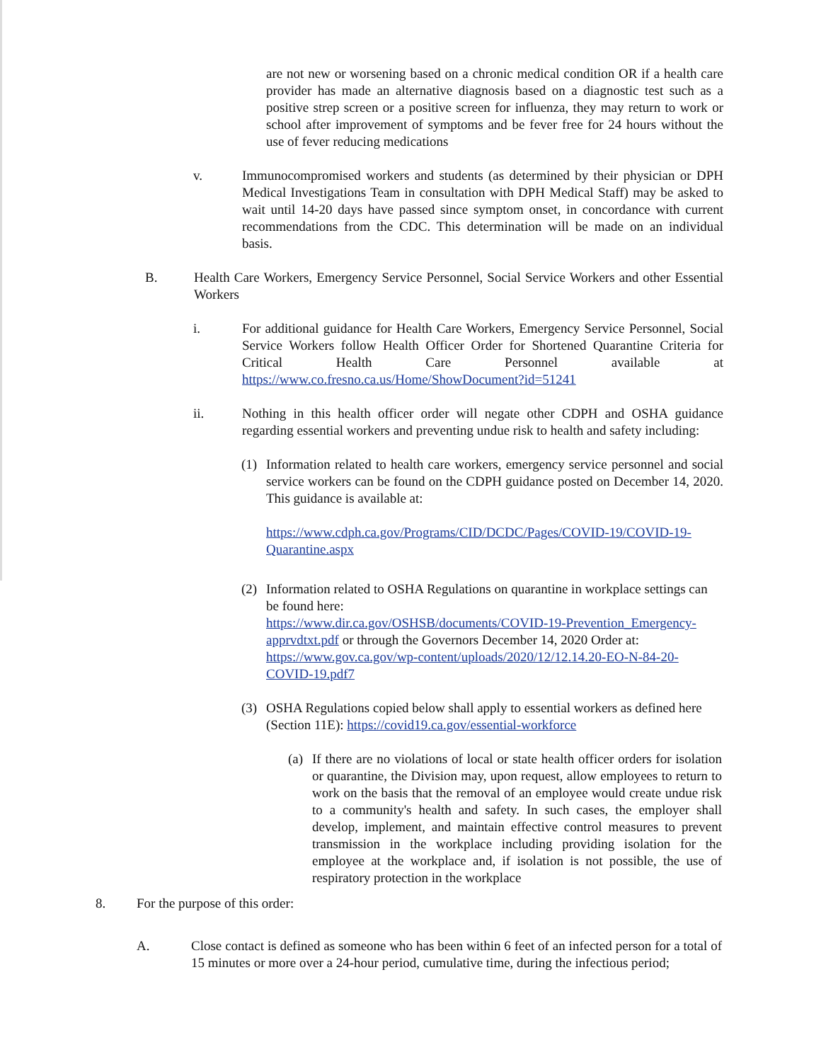are not new or worsening based on a chronic medical condition OR if a health care provider has made an alternative diagnosis based on a diagnostic test such as a positive strep screen or a positive screen for influenza, they may return to work or school after improvement of symptoms and be fever free for 24 hours without the use of fever reducing medications
v. Immunocompromised workers and students (as determined by their physician or DPH Medical Investigations Team in consultation with DPH Medical Staff) may be asked to wait until 14-20 days have passed since symptom onset, in concordance with current recommendations from the CDC. This determination will be made on an individual basis.
B. Health Care Workers, Emergency Service Personnel, Social Service Workers and other Essential Workers
i. For additional guidance for Health Care Workers, Emergency Service Personnel, Social Service Workers follow Health Officer Order for Shortened Quarantine Criteria for Critical Health Care Personnel available at https://www.co.fresno.ca.us/Home/ShowDocument?id=51241
ii. Nothing in this health officer order will negate other CDPH and OSHA guidance regarding essential workers and preventing undue risk to health and safety including:
(1) Information related to health care workers, emergency service personnel and social service workers can be found on the CDPH guidance posted on December 14, 2020. This guidance is available at:
https://www.cdph.ca.gov/Programs/CID/DCDC/Pages/COVID-19/COVID-19-Quarantine.aspx
(2) Information related to OSHA Regulations on quarantine in workplace settings can be found here:
https://www.dir.ca.gov/OSHSB/documents/COVID-19-Prevention_Emergency-apprvdtxt.pdf or through the Governors December 14, 2020 Order at: https://www.gov.ca.gov/wp-content/uploads/2020/12/12.14.20-EO-N-84-20-COVID-19.pdf7
(3) OSHA Regulations copied below shall apply to essential workers as defined here (Section 11E): https://covid19.ca.gov/essential-workforce
(a)
If there are no violations of local or state health officer orders for isolation or quarantine, the Division may, upon request, allow employees to return to work on the basis that the removal of an employee would create undue risk to a community's health and safety. In such cases, the employer shall develop, implement, and maintain effective control measures to prevent transmission in the workplace including providing isolation for the employee at the workplace and, if isolation is not possible, the use of respiratory protection in the workplace
8. For the purpose of this order:
A. Close contact is defined as someone who has been within 6 feet of an infected person for a total of 15 minutes or more over a 24-hour period, cumulative time, during the infectious period;